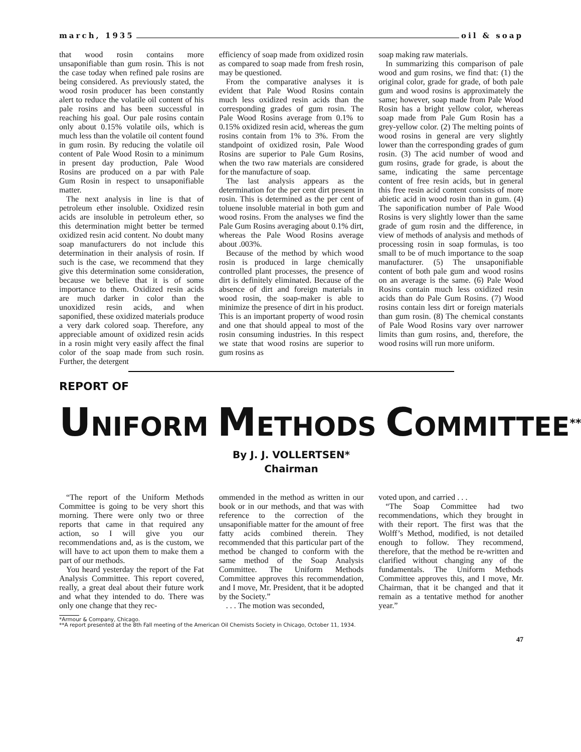march, 1935 oil & soap
that wood rosin contains more unsaponifiable than gum rosin. This is not the case today when refined pale rosins are being considered. As previously stated, the wood rosin producer has been constantly alert to reduce the volatile oil content of his pale rosins and has been successful in reaching his goal. Our pale rosins contain only about 0.15% volatile oils, which is much less than the volatile oil content found in gum rosin. By reducing the volatile oil content of Pale Wood Rosin to a minimum in present day production, Pale Wood Rosins are produced on a par with Pale Gum Rosin in respect to unsaponifiable matter.
The next analysis in line is that of petroleum ether insoluble. Oxidized resin acids are insoluble in petroleum ether, so this determination might better be termed oxidized resin acid content. No doubt many soap manufacturers do not include this determination in their analysis of rosin. If such is the case, we recommend that they give this determination some consideration, because we believe that it is of some importance to them. Oxidized resin acids are much darker in color than the unoxidized resin acids, and when saponified, these oxidized materials produce a very dark colored soap. Therefore, any appreciable amount of oxidized resin acids in a rosin might very easily affect the final color of the soap made from such rosin. Further, the detergent
efficiency of soap made from oxidized rosin as compared to soap made from fresh rosin, may be questioned.
From the comparative analyses it is evident that Pale Wood Rosins contain much less oxidized resin acids than the corresponding grades of gum rosin. The Pale Wood Rosins average from 0.1% to 0.15% oxidized resin acid, whereas the gum rosins contain from 1% to 3%. From the standpoint of oxidized rosin, Pale Wood Rosins are superior to Pale Gum Rosins, when the two raw materials are considered for the manufacture of soap.
The last analysis appears as the determination for the per cent dirt present in rosin. This is determined as the per cent of toluene insoluble material in both gum and wood rosins. From the analyses we find the Pale Gum Rosins averaging about 0.1% dirt, whereas the Pale Wood Rosins average about .003%.
Because of the method by which wood rosin is produced in large chemically controlled plant processes, the presence of dirt is definitely eliminated. Because of the absence of dirt and foreign materials in wood rosin, the soap-maker is able to minimize the presence of dirt in his product. This is an important property of wood rosin and one that should appeal to most of the rosin consuming industries. In this respect we state that wood rosins are superior to gum rosins as
soap making raw materials.
In summarizing this comparison of pale wood and gum rosins, we find that: (1) the original color, grade for grade, of both pale gum and wood rosins is approximately the same; however, soap made from Pale Wood Rosin has a bright yellow color, whereas soap made from Pale Gum Rosin has a grey-yellow color. (2) The melting points of wood rosins in general are very slightly lower than the corresponding grades of gum rosin. (3) The acid number of wood and gum rosins, grade for grade, is about the same, indicating the same percentage content of free resin acids, but in general this free resin acid content consists of more abietic acid in wood rosin than in gum. (4) The saponification number of Pale Wood Rosins is very slightly lower than the same grade of gum rosin and the difference, in view of methods of analysis and methods of processing rosin in soap formulas, is too small to be of much importance to the soap manufacturer. (5) The unsaponifiable content of both pale gum and wood rosins on an average is the same. (6) Pale Wood Rosins contain much less oxidized resin acids than do Pale Gum Rosins. (7) Wood rosins contain less dirt or foreign materials than gum rosin. (8) The chemical constants of Pale Wood Rosins vary over narrower limits than gum rosins, and, therefore, the wood rosins will run more uniform.
REPORT OF
UNIFORM METHODS COMMITTEE<sup>**</sup>
By J. J. VOLLERTSEN*
Chairman
“The report of the Uniform Methods Committee is going to be very short this morning. There were only two or three reports that came in that required any action, so I will give you our recommendations and, as is the custom, we will have to act upon them to make them a part of our methods.
You heard yesterday the report of the Fat Analysis Committee. This report covered, really, a great deal about their future work and what they intended to do. There was only one change that they rec-
ommended in the method as written in our book or in our methods, and that was with reference to the correction of the unsaponifiable matter for the amount of free fatty acids combined therein. They recommended that this particular part of the method be changed to conform with the same method of the Soap Analysis Committee. The Uniform Methods Committee approves this recommendation, and I move, Mr. President, that it be adopted by the Society.”
. . . The motion was seconded,
voted upon, and carried . . .
“The Soap Committee had two recommendations, which they brought in with their report. The first was that the Wolff’s Method, modified, is not detailed enough to follow. They recommend, therefore, that the method be re-written and clarified without changing any of the fundamentals. The Uniform Methods Committee approves this, and I move, Mr. Chairman, that it be changed and that it remain as a tentative method for another year.”
*Armour & Company, Chicago.
**A report presented at the 8th Fall meeting of the American Oil Chemists Society in Chicago, October 11, 1934.
47